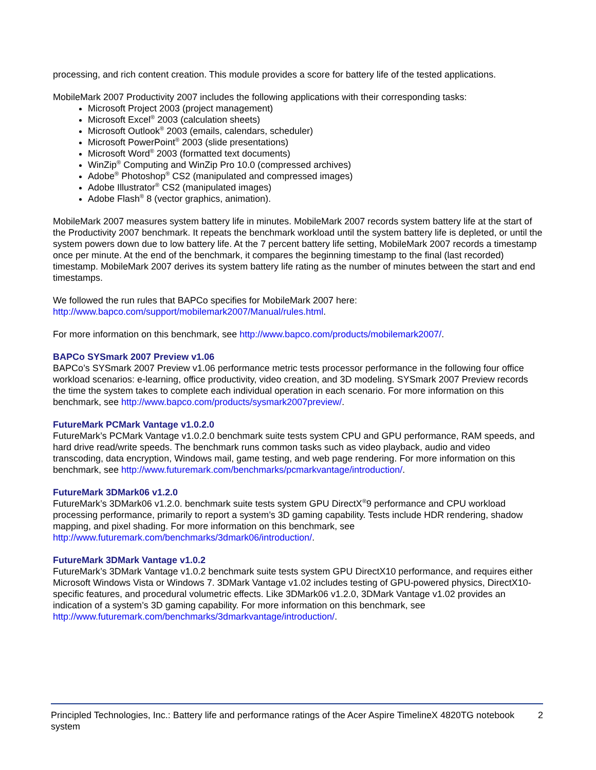processing, and rich content creation. This module provides a score for battery life of the tested applications.
MobileMark 2007 Productivity 2007 includes the following applications with their corresponding tasks:
Microsoft Project 2003 (project management)
Microsoft Excel<sup>®</sup> 2003 (calculation sheets)
Microsoft Outlook<sup>®</sup> 2003 (emails, calendars, scheduler)
Microsoft PowerPoint<sup>®</sup> 2003 (slide presentations)
Microsoft Word<sup>®</sup> 2003 (formatted text documents)
WinZip<sup>®</sup> Computing and WinZip Pro 10.0 (compressed archives)
Adobe<sup>®</sup> Photoshop<sup>®</sup> CS2 (manipulated and compressed images)
Adobe Illustrator<sup>®</sup> CS2 (manipulated images)
Adobe Flash<sup>®</sup> 8 (vector graphics, animation).
MobileMark 2007 measures system battery life in minutes. MobileMark 2007 records system battery life at the start of the Productivity 2007 benchmark. It repeats the benchmark workload until the system battery life is depleted, or until the system powers down due to low battery life. At the 7 percent battery life setting, MobileMark 2007 records a timestamp once per minute. At the end of the benchmark, it compares the beginning timestamp to the final (last recorded) timestamp. MobileMark 2007 derives its system battery life rating as the number of minutes between the start and end timestamps.
We followed the run rules that BAPCo specifies for MobileMark 2007 here: http://www.bapco.com/support/mobilemark2007/Manual/rules.html.
For more information on this benchmark, see http://www.bapco.com/products/mobilemark2007/.
BAPCo SYSmark 2007 Preview v1.06
BAPCo’s SYSmark 2007 Preview v1.06 performance metric tests processor performance in the following four office workload scenarios: e-learning, office productivity, video creation, and 3D modeling. SYSmark 2007 Preview records the time the system takes to complete each individual operation in each scenario. For more information on this benchmark, see http://www.bapco.com/products/sysmark2007preview/.
FutureMark PCMark Vantage v1.0.2.0
FutureMark’s PCMark Vantage v1.0.2.0 benchmark suite tests system CPU and GPU performance, RAM speeds, and hard drive read/write speeds. The benchmark runs common tasks such as video playback, audio and video transcoding, data encryption, Windows mail, game testing, and web page rendering. For more information on this benchmark, see http://www.futuremark.com/benchmarks/pcmarkvantage/introduction/.
FutureMark 3DMark06 v1.2.0
FutureMark’s 3DMark06 v1.2.0. benchmark suite tests system GPU DirectX<sup>®</sup>9 performance and CPU workload processing performance, primarily to report a system’s 3D gaming capability. Tests include HDR rendering, shadow mapping, and pixel shading. For more information on this benchmark, see http://www.futuremark.com/benchmarks/3dmark06/introduction/.
FutureMark 3DMark Vantage v1.0.2
FutureMark’s 3DMark Vantage v1.0.2 benchmark suite tests system GPU DirectX10 performance, and requires either Microsoft Windows Vista or Windows 7. 3DMark Vantage v1.02 includes testing of GPU-powered physics, DirectX10-specific features, and procedural volumetric effects. Like 3DMark06 v1.2.0, 3DMark Vantage v1.02 provides an indication of a system’s 3D gaming capability. For more information on this benchmark, see http://www.futuremark.com/benchmarks/3dmarkvantage/introduction/.
Principled Technologies, Inc.: Battery life and performance ratings of the Acer Aspire TimelineX 4820TG notebook system
2